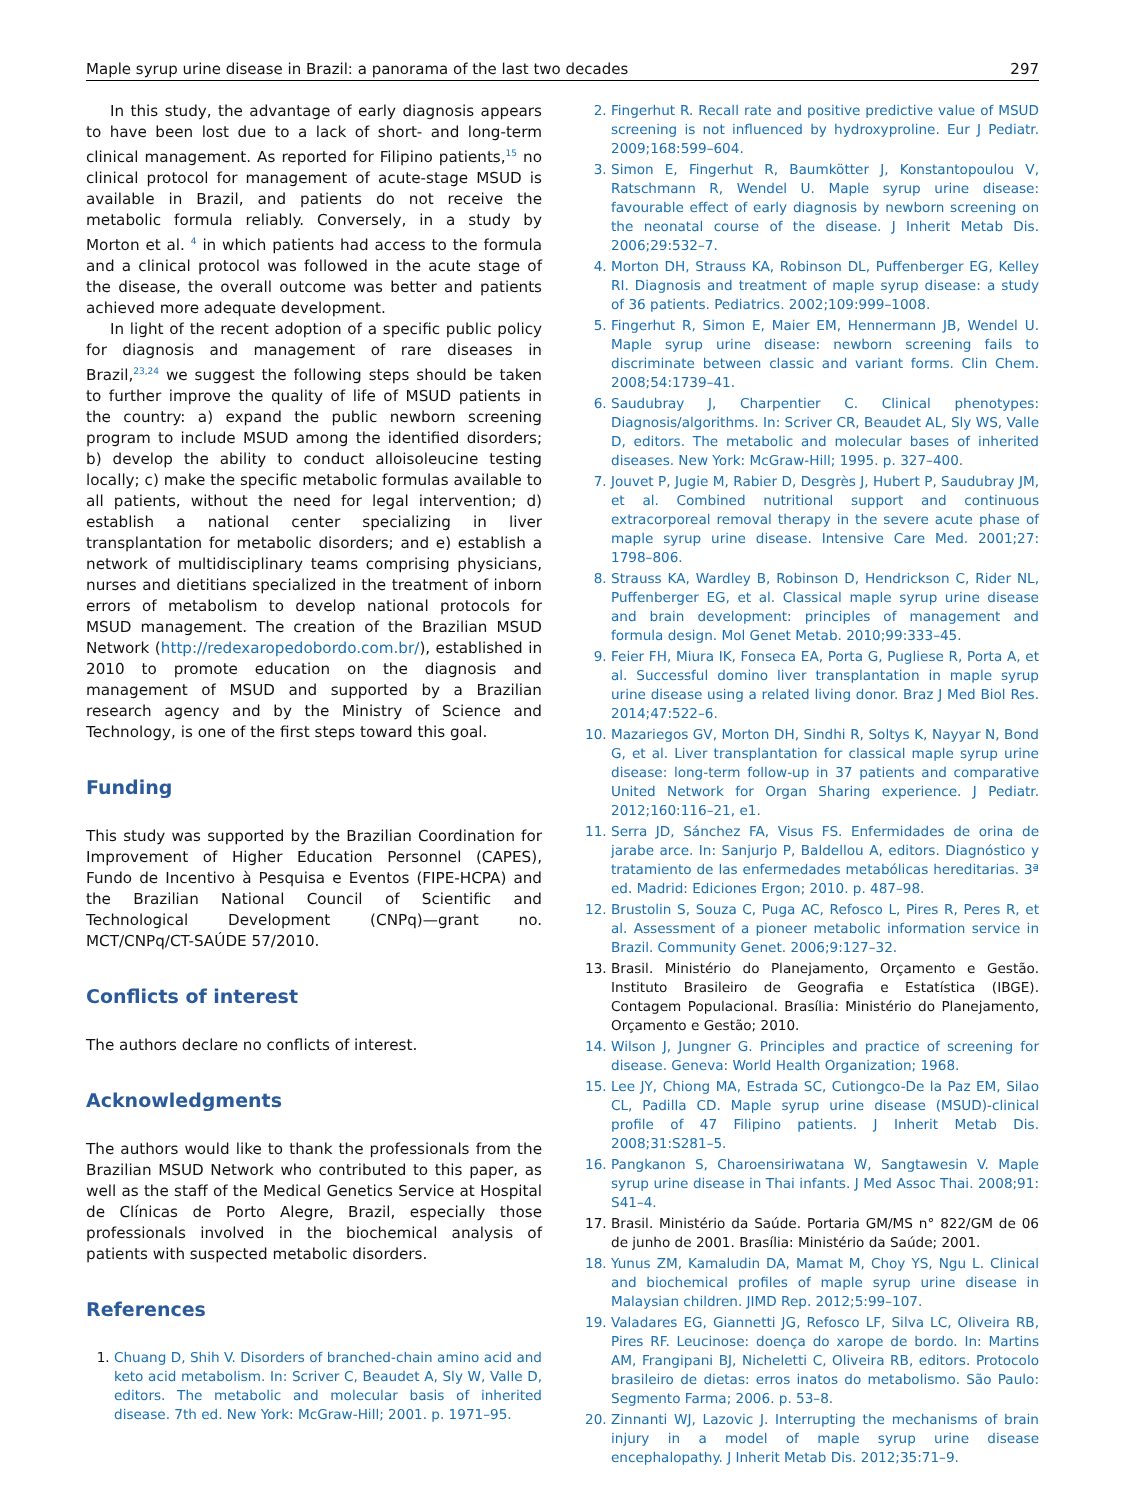Maple syrup urine disease in Brazil: a panorama of the last two decades 297
In this study, the advantage of early diagnosis appears to have been lost due to a lack of short- and long-term clinical management. As reported for Filipino patients,<sup>15</sup> no clinical protocol for management of acute-stage MSUD is available in Brazil, and patients do not receive the metabolic formula reliably. Conversely, in a study by Morton et al. <sup>4</sup> in which patients had access to the formula and a clinical protocol was followed in the acute stage of the disease, the overall outcome was better and patients achieved more adequate development.
In light of the recent adoption of a specific public policy for diagnosis and management of rare diseases in Brazil,<sup>23,24</sup> we suggest the following steps should be taken to further improve the quality of life of MSUD patients in the country: a) expand the public newborn screening program to include MSUD among the identified disorders; b) develop the ability to conduct alloisoleucine testing locally; c) make the specific metabolic formulas available to all patients, without the need for legal intervention; d) establish a national center specializing in liver transplantation for metabolic disorders; and e) establish a network of multidisciplinary teams comprising physicians, nurses and dietitians specialized in the treatment of inborn errors of metabolism to develop national protocols for MSUD management. The creation of the Brazilian MSUD Network (http://redexaropedobordo.com.br/), established in 2010 to promote education on the diagnosis and management of MSUD and supported by a Brazilian research agency and by the Ministry of Science and Technology, is one of the first steps toward this goal.
Funding
This study was supported by the Brazilian Coordination for Improvement of Higher Education Personnel (CAPES), Fundo de Incentivo à Pesquisa e Eventos (FIPE-HCPA) and the Brazilian National Council of Scientific and Technological Development (CNPq)—grant no. MCT/CNPq/CT-SAÚDE 57/2010.
Conflicts of interest
The authors declare no conflicts of interest.
Acknowledgments
The authors would like to thank the professionals from the Brazilian MSUD Network who contributed to this paper, as well as the staff of the Medical Genetics Service at Hospital de Clínicas de Porto Alegre, Brazil, especially those professionals involved in the biochemical analysis of patients with suspected metabolic disorders.
References
1. Chuang D, Shih V. Disorders of branched-chain amino acid and keto acid metabolism. In: Scriver C, Beaudet A, Sly W, Valle D, editors. The metabolic and molecular basis of inherited disease. 7th ed. New York: McGraw-Hill; 2001. p. 1971–95.
2. Fingerhut R. Recall rate and positive predictive value of MSUD screening is not influenced by hydroxyproline. Eur J Pediatr. 2009;168:599–604.
3. Simon E, Fingerhut R, Baumkötter J, Konstantopoulou V, Ratschmann R, Wendel U. Maple syrup urine disease: favourable effect of early diagnosis by newborn screening on the neonatal course of the disease. J Inherit Metab Dis. 2006;29:532–7.
4. Morton DH, Strauss KA, Robinson DL, Puffenberger EG, Kelley RI. Diagnosis and treatment of maple syrup disease: a study of 36 patients. Pediatrics. 2002;109:999–1008.
5. Fingerhut R, Simon E, Maier EM, Hennermann JB, Wendel U. Maple syrup urine disease: newborn screening fails to discriminate between classic and variant forms. Clin Chem. 2008;54:1739–41.
6. Saudubray J, Charpentier C. Clinical phenotypes: Diagnosis/algorithms. In: Scriver CR, Beaudet AL, Sly WS, Valle D, editors. The metabolic and molecular bases of inherited diseases. New York: McGraw-Hill; 1995. p. 327–400.
7. Jouvet P, Jugie M, Rabier D, Desgrès J, Hubert P, Saudubray JM, et al. Combined nutritional support and continuous extracorporeal removal therapy in the severe acute phase of maple syrup urine disease. Intensive Care Med. 2001;27: 1798–806.
8. Strauss KA, Wardley B, Robinson D, Hendrickson C, Rider NL, Puffenberger EG, et al. Classical maple syrup urine disease and brain development: principles of management and formula design. Mol Genet Metab. 2010;99:333–45.
9. Feier FH, Miura IK, Fonseca EA, Porta G, Pugliese R, Porta A, et al. Successful domino liver transplantation in maple syrup urine disease using a related living donor. Braz J Med Biol Res. 2014;47:522–6.
10. Mazariegos GV, Morton DH, Sindhi R, Soltys K, Nayyar N, Bond G, et al. Liver transplantation for classical maple syrup urine disease: long-term follow-up in 37 patients and comparative United Network for Organ Sharing experience. J Pediatr. 2012;160:116–21, e1.
11. Serra JD, Sánchez FA, Visus FS. Enfermidades de orina de jarabe arce. In: Sanjurjo P, Baldellou A, editors. Diagnóstico y tratamiento de las enfermedades metabólicas hereditarias. 3ª ed. Madrid: Ediciones Ergon; 2010. p. 487–98.
12. Brustolin S, Souza C, Puga AC, Refosco L, Pires R, Peres R, et al. Assessment of a pioneer metabolic information service in Brazil. Community Genet. 2006;9:127–32.
13. Brasil. Ministério do Planejamento, Orçamento e Gestão. Instituto Brasileiro de Geografia e Estatística (IBGE). Contagem Populacional. Brasília: Ministério do Planejamento, Orçamento e Gestão; 2010.
14. Wilson J, Jungner G. Principles and practice of screening for disease. Geneva: World Health Organization; 1968.
15. Lee JY, Chiong MA, Estrada SC, Cutiongco-De la Paz EM, Silao CL, Padilla CD. Maple syrup urine disease (MSUD)-clinical profile of 47 Filipino patients. J Inherit Metab Dis. 2008;31:S281–5.
16. Pangkanon S, Charoensiriwatana W, Sangtawesin V. Maple syrup urine disease in Thai infants. J Med Assoc Thai. 2008;91: S41–4.
17. Brasil. Ministério da Saúde. Portaria GM/MS n° 822/GM de 06 de junho de 2001. Brasília: Ministério da Saúde; 2001.
18. Yunus ZM, Kamaludin DA, Mamat M, Choy YS, Ngu L. Clinical and biochemical profiles of maple syrup urine disease in Malaysian children. JIMD Rep. 2012;5:99–107.
19. Valadares EG, Giannetti JG, Refosco LF, Silva LC, Oliveira RB, Pires RF. Leucinose: doença do xarope de bordo. In: Martins AM, Frangipani BJ, Nicheletti C, Oliveira RB, editors. Protocolo brasileiro de dietas: erros inatos do metabolismo. São Paulo: Segmento Farma; 2006. p. 53–8.
20. Zinnanti WJ, Lazovic J. Interrupting the mechanisms of brain injury in a model of maple syrup urine disease encephalopathy. J Inherit Metab Dis. 2012;35:71–9.